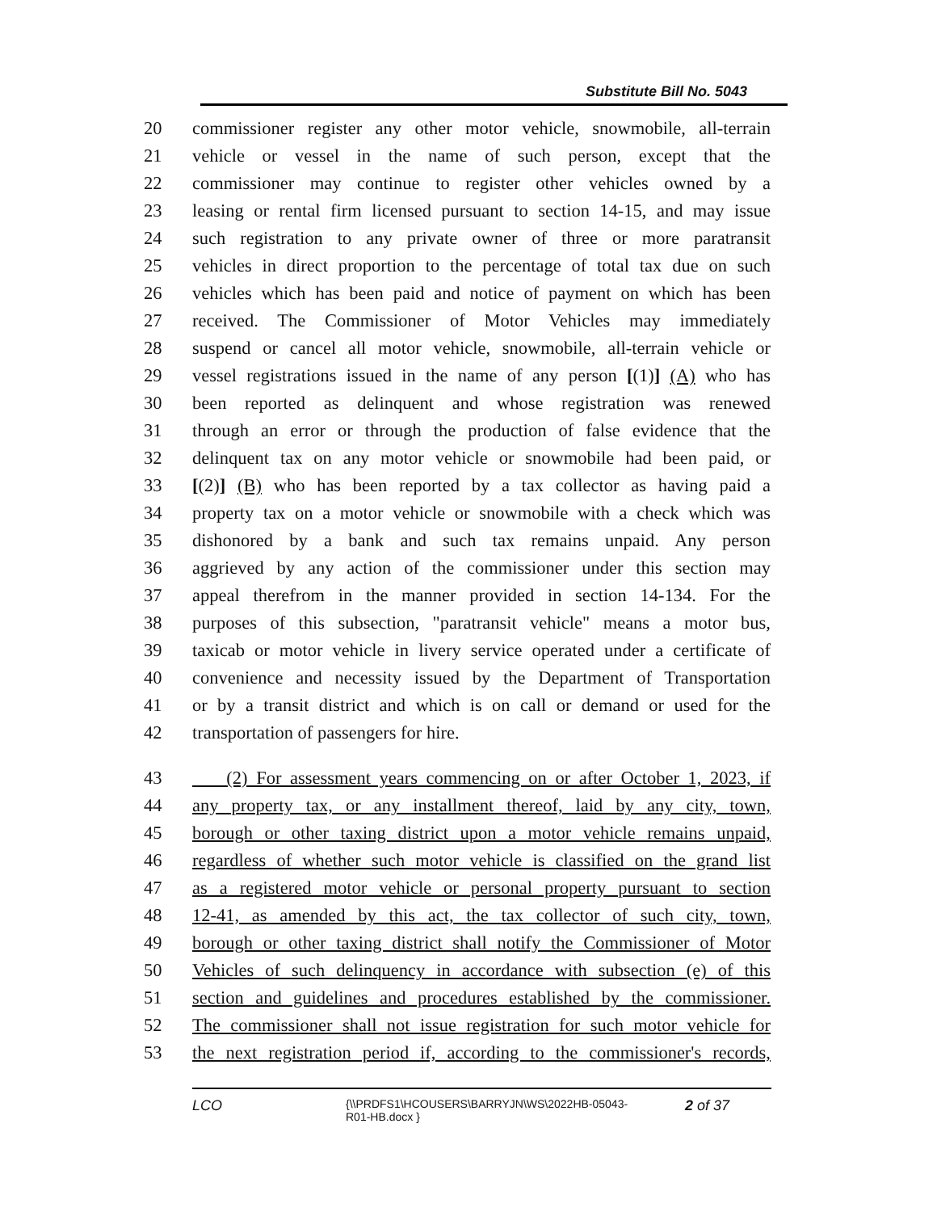Substitute Bill No. 5043
20 commissioner register any other motor vehicle, snowmobile, all-terrain
21 vehicle or vessel in the name of such person, except that the
22 commissioner may continue to register other vehicles owned by a
23 leasing or rental firm licensed pursuant to section 14-15, and may issue
24 such registration to any private owner of three or more paratransit
25 vehicles in direct proportion to the percentage of total tax due on such
26 vehicles which has been paid and notice of payment on which has been
27 received. The Commissioner of Motor Vehicles may immediately
28 suspend or cancel all motor vehicle, snowmobile, all-terrain vehicle or
29 vessel registrations issued in the name of any person [(1)] (A) who has
30 been reported as delinquent and whose registration was renewed
31 through an error or through the production of false evidence that the
32 delinquent tax on any motor vehicle or snowmobile had been paid, or
33 [(2)] (B) who has been reported by a tax collector as having paid a
34 property tax on a motor vehicle or snowmobile with a check which was
35 dishonored by a bank and such tax remains unpaid. Any person
36 aggrieved by any action of the commissioner under this section may
37 appeal therefrom in the manner provided in section 14-134. For the
38 purposes of this subsection, "paratransit vehicle" means a motor bus,
39 taxicab or motor vehicle in livery service operated under a certificate of
40 convenience and necessity issued by the Department of Transportation
41 or by a transit district and which is on call or demand or used for the
42 transportation of passengers for hire.
43 (2) For assessment years commencing on or after October 1, 2023, if
44 any property tax, or any installment thereof, laid by any city, town,
45 borough or other taxing district upon a motor vehicle remains unpaid,
46 regardless of whether such motor vehicle is classified on the grand list
47 as a registered motor vehicle or personal property pursuant to section
48 12-41, as amended by this act, the tax collector of such city, town,
49 borough or other taxing district shall notify the Commissioner of Motor
50 Vehicles of such delinquency in accordance with subsection (e) of this
51 section and guidelines and procedures established by the commissioner.
52 The commissioner shall not issue registration for such motor vehicle for
53 the next registration period if, according to the commissioner's records,
LCO {\\PRDFS1\HCOUSERS\BARRYJN\WS\2022HB-05043-
R01-HB.docx } 2 of 37